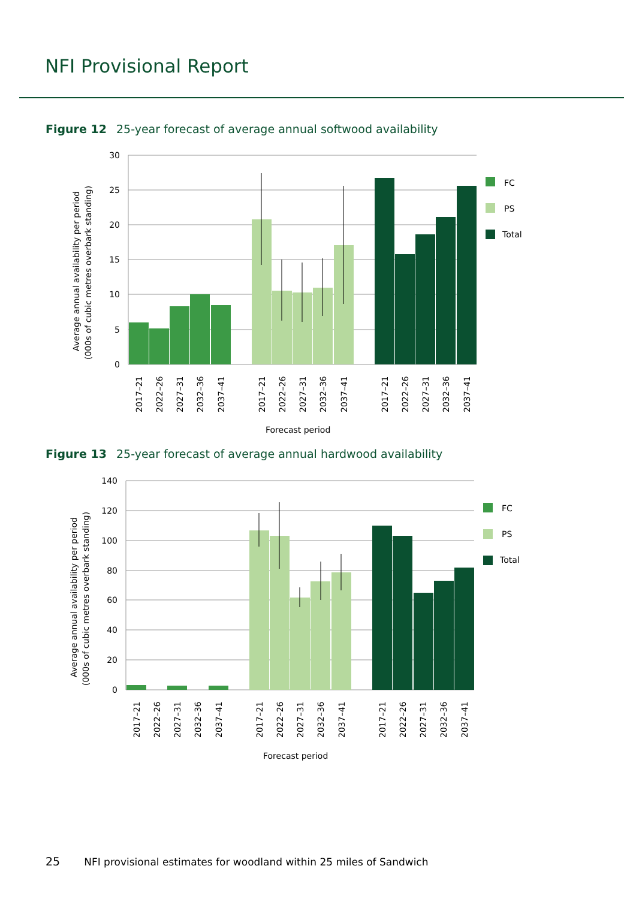NFI Provisional Report
Figure 12 25-year forecast of average annual softwood availability
30
25
20
15
10
5
0
2017–21
2022–26
2027–31
2032–36
2037–41
2017–21
2022–26
2027–31
2032–36
2037–41
2017–21
2022–26
2027–31
2032–36
2037–41
Forecast period
Average annual availability per period
(000s of cubic metres overbark standing)
FC
PS
Total
Figure 13 25-year forecast of average annual hardwood availability
140
120
100
80
60
40
20
0
2017–21
2022–26
2027–31
2032–36
2037–41
2017–21
2022–26
2027–31
2032–36
2037–41
2017–21
2022–26
2027–31
2032–36
2037–41
Forecast period
Average annual availability per period
(000s of cubic metres overbark standing)
FC
PS
Total
25 NFI provisional estimates for woodland within 25 miles of Sandwich